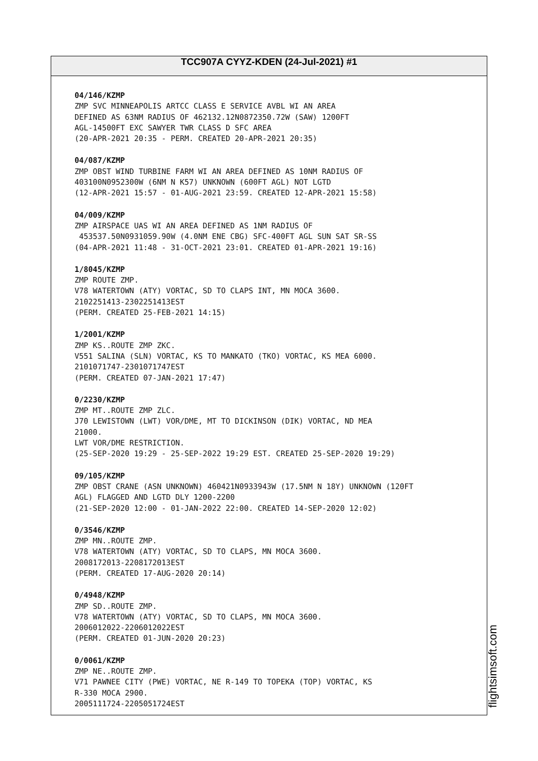TCC907A CYYZ-KDEN (24-Jul-2021) #1
04/146/KZMP
ZMP SVC MINNEAPOLIS ARTCC CLASS E SERVICE AVBL WI AN AREA
DEFINED AS 63NM RADIUS OF 462132.12N0872350.72W (SAW) 1200FT
AGL-14500FT EXC SAWYER TWR CLASS D SFC AREA
(20-APR-2021 20:35 - PERM. CREATED 20-APR-2021 20:35)
04/087/KZMP
ZMP OBST WIND TURBINE FARM WI AN AREA DEFINED AS 10NM RADIUS OF
403100N0952300W (6NM N K57) UNKNOWN (600FT AGL) NOT LGTD
(12-APR-2021 15:57 - 01-AUG-2021 23:59. CREATED 12-APR-2021 15:58)
04/009/KZMP
ZMP AIRSPACE UAS WI AN AREA DEFINED AS 1NM RADIUS OF
453537.50N0931059.90W (4.0NM ENE CBG) SFC-400FT AGL SUN SAT SR-SS
(04-APR-2021 11:48 - 31-OCT-2021 23:01. CREATED 01-APR-2021 19:16)
1/8045/KZMP
ZMP ROUTE ZMP.
V78 WATERTOWN (ATY) VORTAC, SD TO CLAPS INT, MN MOCA 3600.
2102251413-2302251413EST
(PERM. CREATED 25-FEB-2021 14:15)
1/2001/KZMP
ZMP KS..ROUTE ZMP ZKC.
V551 SALINA (SLN) VORTAC, KS TO MANKATO (TKO) VORTAC, KS MEA 6000.
2101071747-2301071747EST
(PERM. CREATED 07-JAN-2021 17:47)
0/2230/KZMP
ZMP MT..ROUTE ZMP ZLC.
J70 LEWISTOWN (LWT) VOR/DME, MT TO DICKINSON (DIK) VORTAC, ND MEA
21000.
LWT VOR/DME RESTRICTION.
(25-SEP-2020 19:29 - 25-SEP-2022 19:29 EST. CREATED 25-SEP-2020 19:29)
09/105/KZMP
ZMP OBST CRANE (ASN UNKNOWN) 460421N0933943W (17.5NM N 18Y) UNKNOWN (120FT
AGL) FLAGGED AND LGTD DLY 1200-2200
(21-SEP-2020 12:00 - 01-JAN-2022 22:00. CREATED 14-SEP-2020 12:02)
0/3546/KZMP
ZMP MN..ROUTE ZMP.
V78 WATERTOWN (ATY) VORTAC, SD TO CLAPS, MN MOCA 3600.
2008172013-2208172013EST
(PERM. CREATED 17-AUG-2020 20:14)
0/4948/KZMP
ZMP SD..ROUTE ZMP.
V78 WATERTOWN (ATY) VORTAC, SD TO CLAPS, MN MOCA 3600.
2006012022-2206012022EST
(PERM. CREATED 01-JUN-2020 20:23)
0/0061/KZMP
ZMP NE..ROUTE ZMP.
V71 PAWNEE CITY (PWE) VORTAC, NE R-149 TO TOPEKA (TOP) VORTAC, KS
R-330 MOCA 2900.
2005111724-2205051724EST
flightsimsoft.com